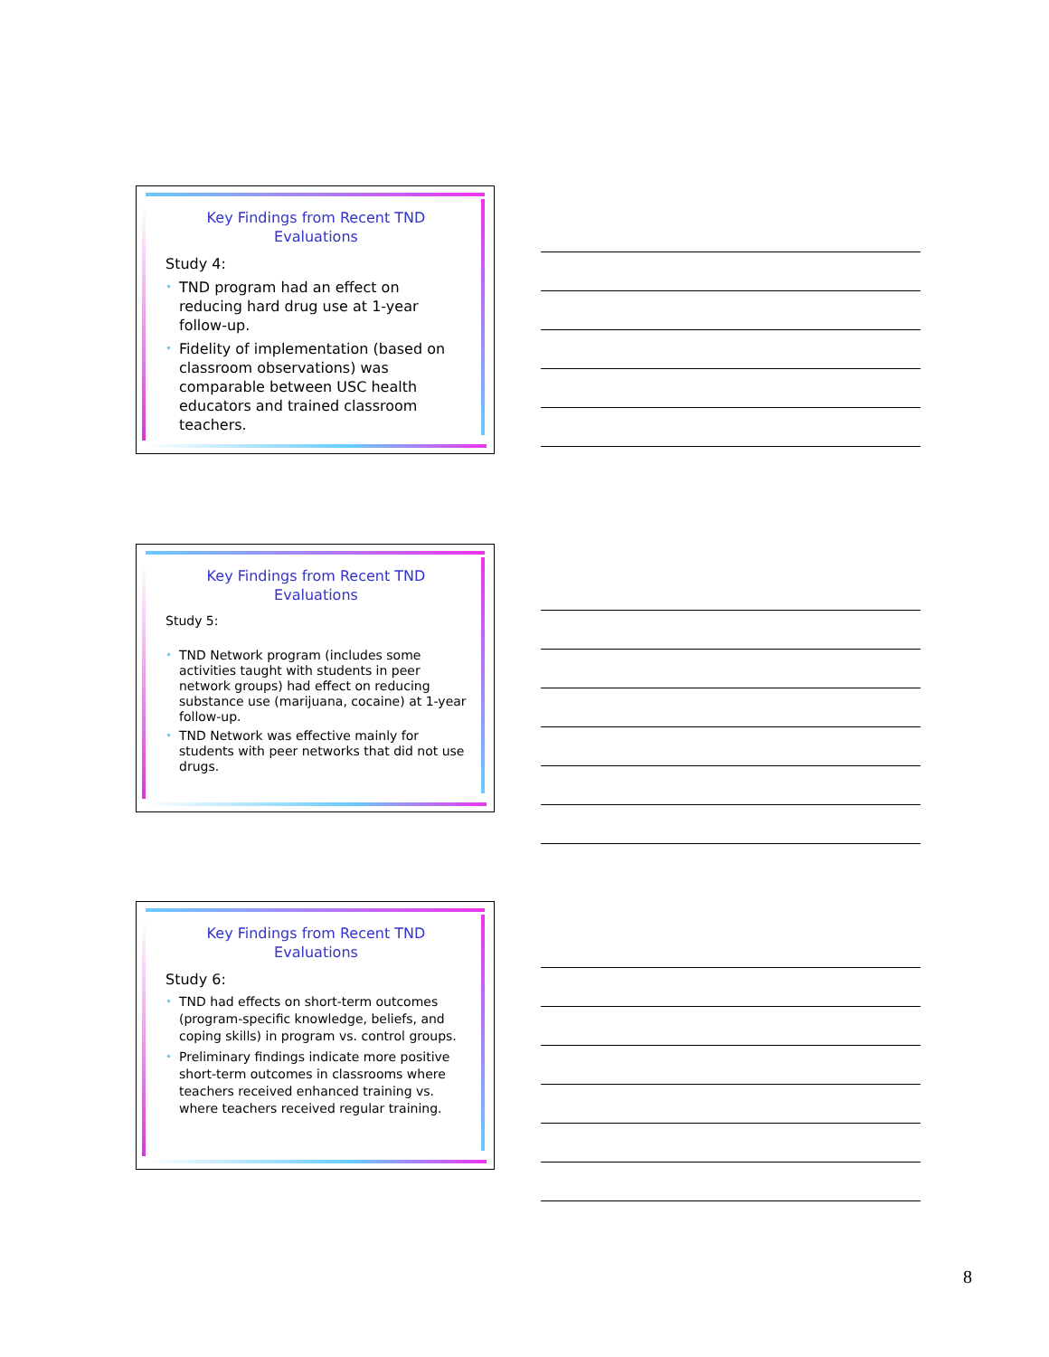Key Findings from Recent TND Evaluations
Study 4:
• TND program had an effect on reducing hard drug use at 1-year follow-up.
• Fidelity of implementation (based on classroom observations) was comparable between USC health educators and trained classroom teachers.
Key Findings from Recent TND Evaluations
Study 5:
• TND Network program (includes some activities taught with students in peer network groups) had effect on reducing substance use (marijuana, cocaine) at 1-year follow-up.
• TND Network was effective mainly for students with peer networks that did not use drugs.
Key Findings from Recent TND Evaluations
Study 6:
• TND had effects on short-term outcomes (program-specific knowledge, beliefs, and coping skills) in program vs. control groups.
• Preliminary findings indicate more positive short-term outcomes in classrooms where teachers received enhanced training vs. where teachers received regular training.
8